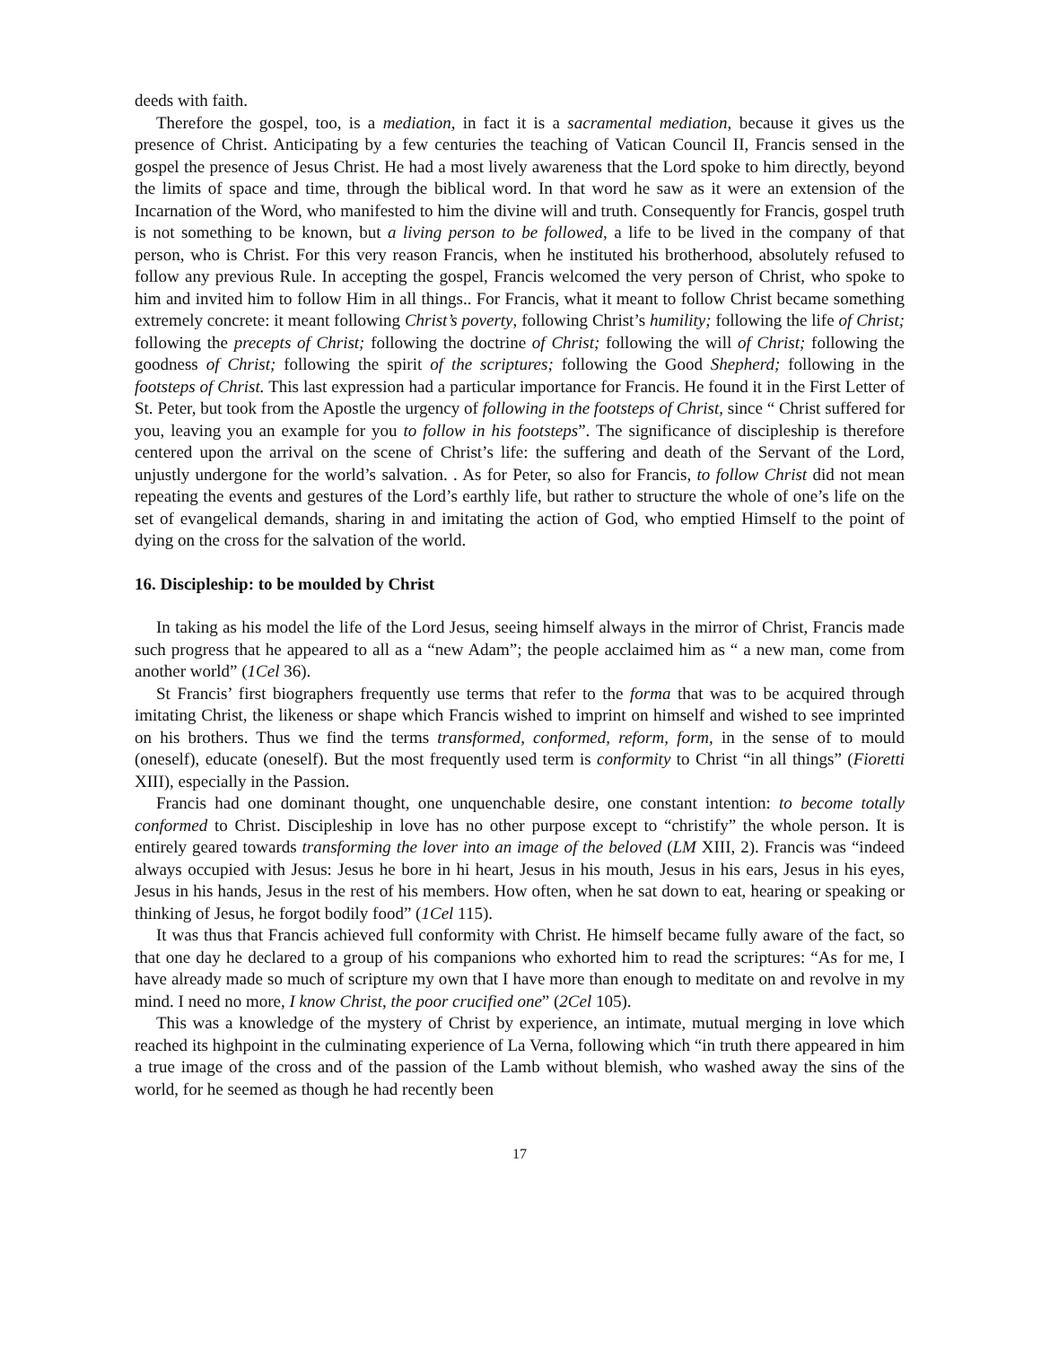deeds with faith.
Therefore the gospel, too, is a mediation, in fact it is a sacramental mediation, because it gives us the presence of Christ. Anticipating by a few centuries the teaching of Vatican Council II, Francis sensed in the gospel the presence of Jesus Christ. He had a most lively awareness that the Lord spoke to him directly, beyond the limits of space and time, through the biblical word. In that word he saw as it were an extension of the Incarnation of the Word, who manifested to him the divine will and truth. Consequently for Francis, gospel truth is not something to be known, but a living person to be followed, a life to be lived in the company of that person, who is Christ. For this very reason Francis, when he instituted his brotherhood, absolutely refused to follow any previous Rule. In accepting the gospel, Francis welcomed the very person of Christ, who spoke to him and invited him to follow Him in all things.. For Francis, what it meant to follow Christ became something extremely concrete: it meant following Christ’s poverty, following Christ’s humility; following the life of Christ; following the precepts of Christ; following the doctrine of Christ; following the will of Christ; following the goodness of Christ; following the spirit of the scriptures; following the Good Shepherd; following in the footsteps of Christ. This last expression had a particular importance for Francis. He found it in the First Letter of St. Peter, but took from the Apostle the urgency of following in the footsteps of Christ, since “ Christ suffered for you, leaving you an example for you to follow in his footsteps”. The significance of discipleship is therefore centered upon the arrival on the scene of Christ’s life: the suffering and death of the Servant of the Lord, unjustly undergone for the world’s salvation. . As for Peter, so also for Francis, to follow Christ did not mean repeating the events and gestures of the Lord’s earthly life, but rather to structure the whole of one’s life on the set of evangelical demands, sharing in and imitating the action of God, who emptied Himself to the point of dying on the cross for the salvation of the world.
16. Discipleship: to be moulded by Christ
In taking as his model the life of the Lord Jesus, seeing himself always in the mirror of Christ, Francis made such progress that he appeared to all as a “new Adam”; the people acclaimed him as “ a new man, come from another world” (1Cel 36).
St Francis’ first biographers frequently use terms that refer to the forma that was to be acquired through imitating Christ, the likeness or shape which Francis wished to imprint on himself and wished to see imprinted on his brothers. Thus we find the terms transformed, conformed, reform, form, in the sense of to mould (oneself), educate (oneself). But the most frequently used term is conformity to Christ “in all things” (Fioretti XIII), especially in the Passion.
Francis had one dominant thought, one unquenchable desire, one constant intention: to become totally conformed to Christ. Discipleship in love has no other purpose except to “christify” the whole person. It is entirely geared towards transforming the lover into an image of the beloved (LM XIII, 2). Francis was “indeed always occupied with Jesus: Jesus he bore in hi heart, Jesus in his mouth, Jesus in his ears, Jesus in his eyes, Jesus in his hands, Jesus in the rest of his members. How often, when he sat down to eat, hearing or speaking or thinking of Jesus, he forgot bodily food” (1Cel 115).
It was thus that Francis achieved full conformity with Christ. He himself became fully aware of the fact, so that one day he declared to a group of his companions who exhorted him to read the scriptures: “As for me, I have already made so much of scripture my own that I have more than enough to meditate on and revolve in my mind. I need no more, I know Christ, the poor crucified one” (2Cel 105).
This was a knowledge of the mystery of Christ by experience, an intimate, mutual merging in love which reached its highpoint in the culminating experience of La Verna, following which “in truth there appeared in him a true image of the cross and of the passion of the Lamb without blemish, who washed away the sins of the world, for he seemed as though he had recently been
17